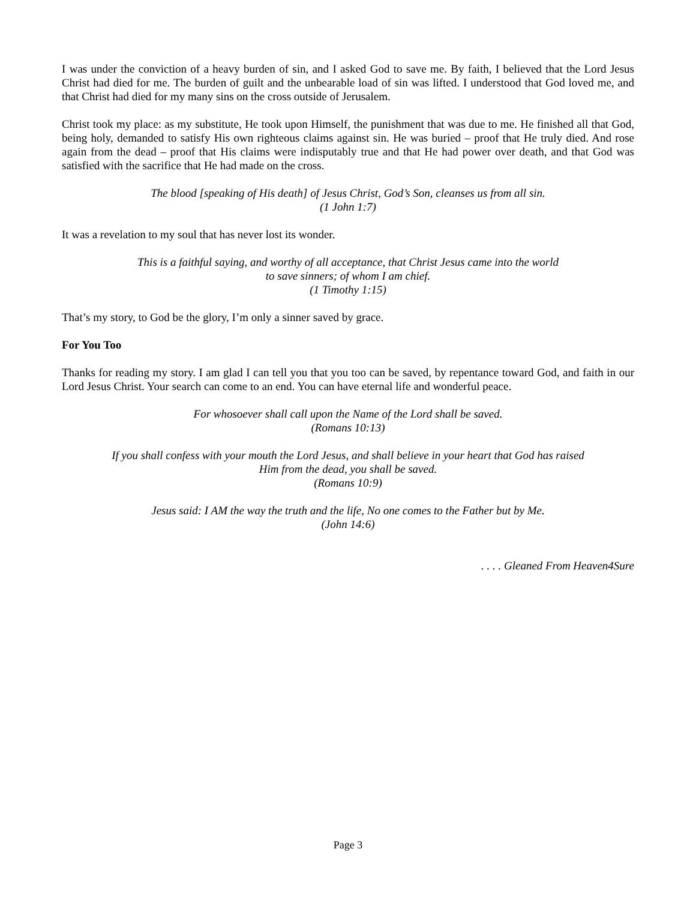I was under the conviction of a heavy burden of sin, and I asked God to save me. By faith, I believed that the Lord Jesus Christ had died for me. The burden of guilt and the unbearable load of sin was lifted. I understood that God loved me, and that Christ had died for my many sins on the cross outside of Jerusalem.
Christ took my place: as my substitute, He took upon Himself, the punishment that was due to me. He finished all that God, being holy, demanded to satisfy His own righteous claims against sin. He was buried – proof that He truly died. And rose again from the dead – proof that His claims were indisputably true and that He had power over death, and that God was satisfied with the sacrifice that He had made on the cross.
The blood [speaking of His death] of Jesus Christ, God’s Son, cleanses us from all sin.
(1 John 1:7)
It was a revelation to my soul that has never lost its wonder.
This is a faithful saying, and worthy of all acceptance, that Christ Jesus came into the world
to save sinners; of whom I am chief.
(1 Timothy 1:15)
That’s my story, to God be the glory, I’m only a sinner saved by grace.
For You Too
Thanks for reading my story. I am glad I can tell you that you too can be saved, by repentance toward God, and faith in our Lord Jesus Christ. Your search can come to an end. You can have eternal life and wonderful peace.
For whosoever shall call upon the Name of the Lord shall be saved.
(Romans 10:13)
If you shall confess with your mouth the Lord Jesus, and shall believe in your heart that God has raised
Him from the dead, you shall be saved.
(Romans 10:9)
Jesus said: I AM the way the truth and the life, No one comes to the Father but by Me.
(John 14:6)
. . . . Gleaned From Heaven4Sure
Page 3